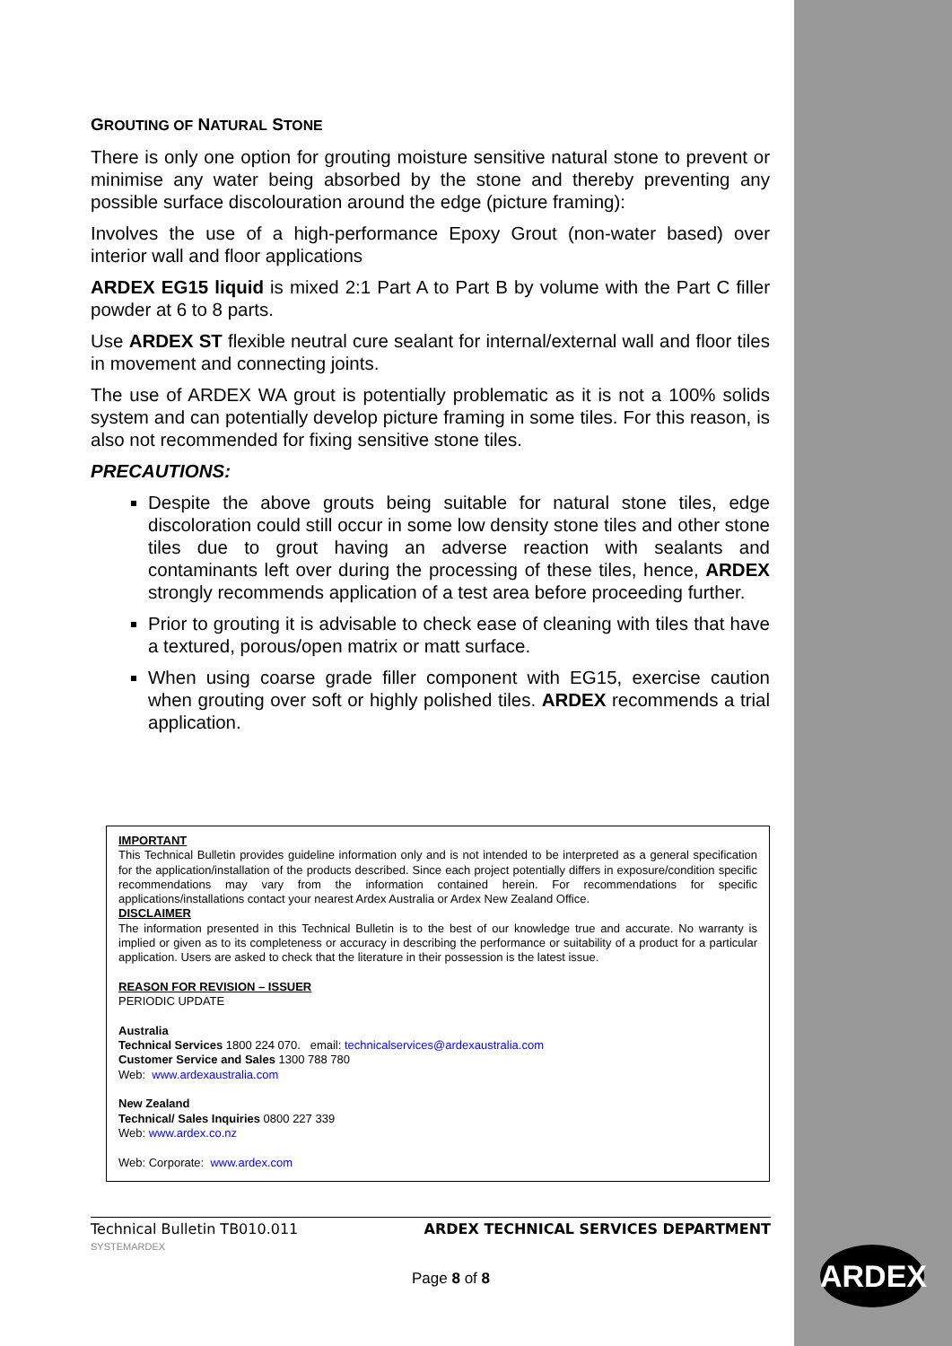GROUTING OF NATURAL STONE
There is only one option for grouting moisture sensitive natural stone to prevent or minimise any water being absorbed by the stone and thereby preventing any possible surface discolouration around the edge (picture framing):
Involves the use of a high-performance Epoxy Grout (non-water based) over interior wall and floor applications
ARDEX EG15 liquid is mixed 2:1 Part A to Part B by volume with the Part C filler powder at 6 to 8 parts.
Use ARDEX ST flexible neutral cure sealant for internal/external wall and floor tiles in movement and connecting joints.
The use of ARDEX WA grout is potentially problematic as it is not a 100% solids system and can potentially develop picture framing in some tiles. For this reason, is also not recommended for fixing sensitive stone tiles.
PRECAUTIONS:
Despite the above grouts being suitable for natural stone tiles, edge discoloration could still occur in some low density stone tiles and other stone tiles due to grout having an adverse reaction with sealants and contaminants left over during the processing of these tiles, hence, ARDEX strongly recommends application of a test area before proceeding further.
Prior to grouting it is advisable to check ease of cleaning with tiles that have a textured, porous/open matrix or matt surface.
When using coarse grade filler component with EG15, exercise caution when grouting over soft or highly polished tiles. ARDEX recommends a trial application.
IMPORTANT
This Technical Bulletin provides guideline information only and is not intended to be interpreted as a general specification for the application/installation of the products described. Since each project potentially differs in exposure/condition specific recommendations may vary from the information contained herein. For recommendations for specific applications/installations contact your nearest Ardex Australia or Ardex New Zealand Office.
DISCLAIMER
The information presented in this Technical Bulletin is to the best of our knowledge true and accurate. No warranty is implied or given as to its completeness or accuracy in describing the performance or suitability of a product for a particular application. Users are asked to check that the literature in their possession is the latest issue.
REASON FOR REVISION – ISSUER
PERIODIC UPDATE
Australia
Technical Services 1800 224 070. email: technicalservices@ardexaustralia.com
Customer Service and Sales 1300 788 780
Web: www.ardexaustralia.com
New Zealand
Technical/ Sales Inquiries 0800 227 339
Web: www.ardex.co.nz
Web: Corporate: www.ardex.com
Technical Bulletin TB010.011 ARDEX TECHNICAL SERVICES DEPARTMENT
SYSTEMARDEX
Page 8 of 8 ARDEX